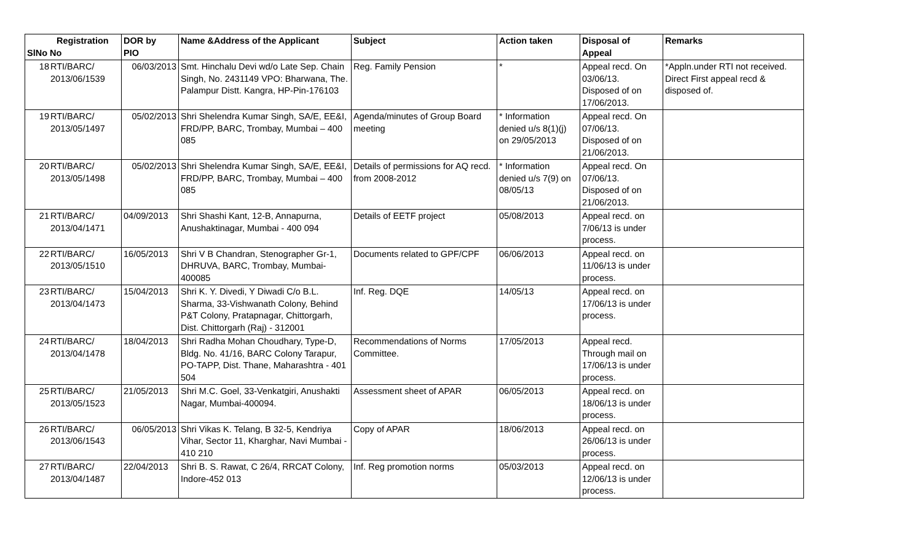| Registration SlNo No | | DOR by PIO | Name &Address of the Applicant | Subject | Action taken | Disposal of Appeal | Remarks |
| --- | --- | --- | --- | --- | --- | --- | --- |
| 18 | RTI/BARC/ 2013/06/1539 | 06/03/2013 | Smt. Hinchalu Devi wd/o Late Sep. Chain Singh, No. 2431149 VPO: Bharwana, The. Palampur Distt. Kangra, HP-Pin-176103 | Reg. Family Pension | * | Appeal recd. On 03/06/13. Disposed of on 17/06/2013. | *Appln.under RTI not received. Direct First appeal recd & disposed of. |
| 19 | RTI/BARC/ 2013/05/1497 | 05/02/2013 | Shri Shelendra Kumar Singh, SA/E, EE&I, FRD/PP, BARC, Trombay, Mumbai – 400 085 | Agenda/minutes of Group Board meeting | * Information denied u/s 8(1)(j) on 29/05/2013 | Appeal recd. On 07/06/13. Disposed of on 21/06/2013. | |
| 20 | RTI/BARC/ 2013/05/1498 | 05/02/2013 | Shri Shelendra Kumar Singh, SA/E, EE&I, FRD/PP, BARC, Trombay, Mumbai – 400 085 | Details of permissions for AQ recd. from 2008-2012 | * Information denied u/s 7(9) on 08/05/13 | Appeal recd. On 07/06/13. Disposed of on 21/06/2013. | |
| 21 | RTI/BARC/ 2013/04/1471 | 04/09/2013 | Shri Shashi Kant, 12-B, Annapurna, Anushaktinagar, Mumbai - 400 094 | Details of EETF project | 05/08/2013 | Appeal recd. on 7/06/13 is under process. | |
| 22 | RTI/BARC/ 2013/05/1510 | 16/05/2013 | Shri V B Chandran, Stenographer Gr-1, DHRUVA, BARC, Trombay, Mumbai-400085 | Documents related to GPF/CPF | 06/06/2013 | Appeal recd. on 11/06/13 is under process. | |
| 23 | RTI/BARC/ 2013/04/1473 | 15/04/2013 | Shri K. Y. Divedi, Y Diwadi C/o B.L. Sharma, 33-Vishwanath Colony, Behind P&T Colony, Pratapnagar, Chittorgarh, Dist. Chittorgarh (Raj) - 312001 | Inf. Reg. DQE | 14/05/13 | Appeal recd. on 17/06/13 is under process. | |
| 24 | RTI/BARC/ 2013/04/1478 | 18/04/2013 | Shri Radha Mohan Choudhary, Type-D, Bldg. No. 41/16, BARC Colony Tarapur, PO-TAPP, Dist. Thane, Maharashtra - 401 504 | Recommendations of Norms Committee. | 17/05/2013 | Appeal recd. Through mail on 17/06/13 is under process. | |
| 25 | RTI/BARC/ 2013/05/1523 | 21/05/2013 | Shri M.C. Goel, 33-Venkatgiri, Anushakti Nagar, Mumbai-400094. | Assessment sheet of APAR | 06/05/2013 | Appeal recd. on 18/06/13 is under process. | |
| 26 | RTI/BARC/ 2013/06/1543 | 06/05/2013 | Shri Vikas K. Telang, B 32-5, Kendriya Vihar, Sector 11, Kharghar, Navi Mumbai - 410 210 | Copy of APAR | 18/06/2013 | Appeal recd. on 26/06/13 is under process. | |
| 27 | RTI/BARC/ 2013/04/1487 | 22/04/2013 | Shri B. S. Rawat, C 26/4, RRCAT Colony, Indore-452 013 | Inf. Reg promotion norms | 05/03/2013 | Appeal recd. on 12/06/13 is under process. | |